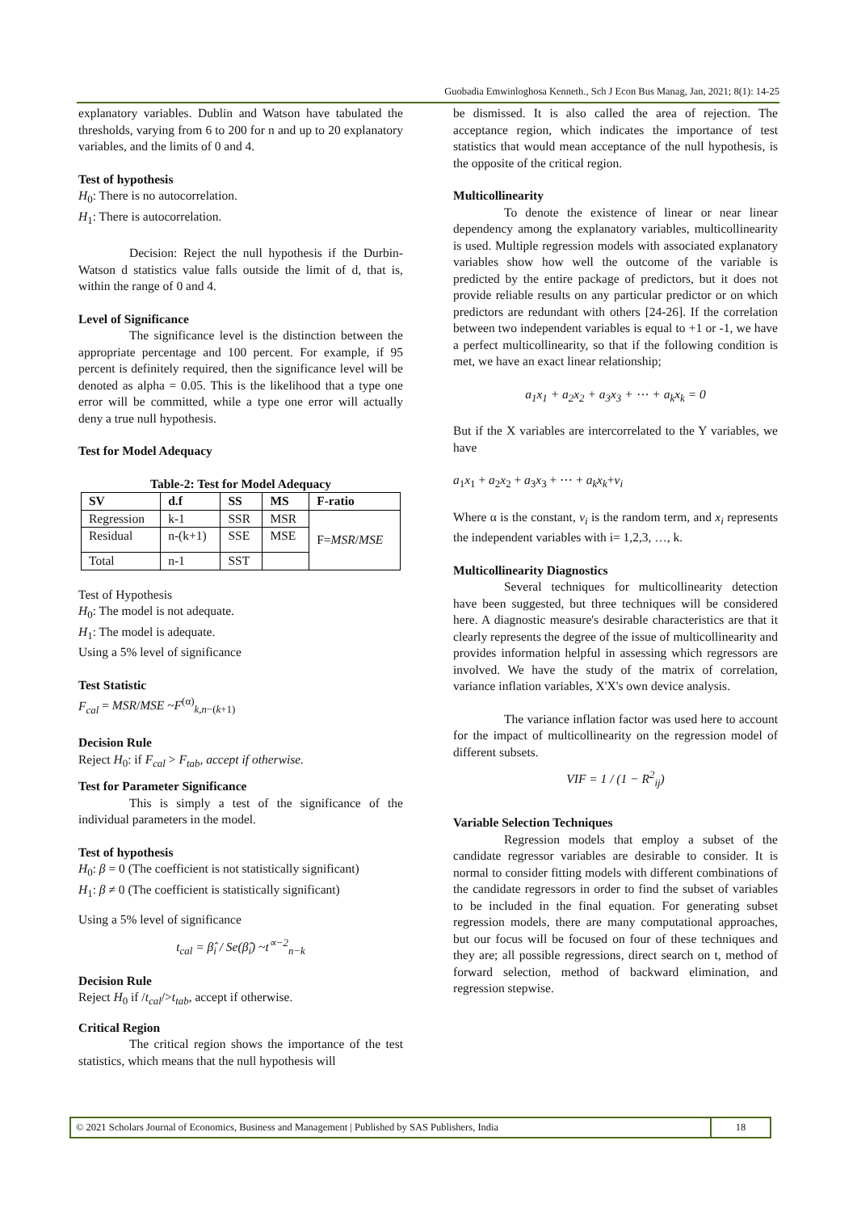Guobadia Emwinloghosa Kenneth., Sch J Econ Bus Manag, Jan, 2021; 8(1): 14-25
explanatory variables. Dublin and Watson have tabulated the thresholds, varying from 6 to 200 for n and up to 20 explanatory variables, and the limits of 0 and 4.
Test of hypothesis
H<sub>0</sub>: There is no autocorrelation.
H<sub>1</sub>: There is autocorrelation.
Decision: Reject the null hypothesis if the Durbin- Watson d statistics value falls outside the limit of d, that is, within the range of 0 and 4.
Level of Significance
The significance level is the distinction between the appropriate percentage and 100 percent. For example, if 95 percent is definitely required, then the significance level will be denoted as alpha = 0.05. This is the likelihood that a type one error will be committed, while a type one error will actually deny a true null hypothesis.
Test for Model Adequacy
Table-2: Test for Model Adequacy
| SV | d.f | SS | MS | F-ratio |
| --- | --- | --- | --- | --- |
| Regression | k-1 | SSR | MSR | F= MSR / MSE |
| Residual | n-(k+1) | SSE | MSE | |
| Total | n-1 | SST | | |
Test of Hypothesis
H<sub>0</sub>: The model is not adequate.
H<sub>1</sub>: The model is adequate.
Using a 5% level of significance
Test Statistic
F<sub>cal</sub> = MSR/MSE ~F<sup>(α)</sup><sub>k,n−(k+1)</sub>
Decision Rule
Reject H<sub>0</sub>: if F<sub>cal</sub> > F<sub>tab</sub>, accept if otherwise.
Test for Parameter Significance
This is simply a test of the significance of the individual parameters in the model.
Test of hypothesis
H<sub>0</sub>: β = 0 (The coefficient is not statistically significant)
H<sub>1</sub>: β ≠ 0 (The coefficient is statistically significant)
Using a 5% level of significance
t<sub>cal</sub> = β̂<sub>i</sub> / Se(β̂<sub>i</sub>) ~t<sup>∝−2</sup><sub>n−k</sub>
Decision Rule
Reject H<sub>0</sub> if /t<sub>cal</sub>/>t<sub>tab</sub>, accept if otherwise.
Critical Region
The critical region shows the importance of the test statistics, which means that the null hypothesis will
be dismissed. It is also called the area of rejection. The acceptance region, which indicates the importance of test statistics that would mean acceptance of the null hypothesis, is the opposite of the critical region.
Multicollinearity
To denote the existence of linear or near linear dependency among the explanatory variables, multicollinearity is used. Multiple regression models with associated explanatory variables show how well the outcome of the variable is predicted by the entire package of predictors, but it does not provide reliable results on any particular predictor or on which predictors are redundant with others [24-26]. If the correlation between two independent variables is equal to +1 or -1, we have a perfect multicollinearity, so that if the following condition is met, we have an exact linear relationship;
a<sub>1</sub>x<sub>1</sub> + a<sub>2</sub>x<sub>2</sub> + a<sub>3</sub>x<sub>3</sub> + ⋯ + a<sub>k</sub>x<sub>k</sub> = 0
But if the X variables are intercorrelated to the Y variables, we have
a<sub>1</sub>x<sub>1</sub> + a<sub>2</sub>x<sub>2</sub> + a<sub>3</sub>x<sub>3</sub> + ⋯ + a<sub>k</sub>x<sub>k</sub>+v<sub>i</sub>
Where α is the constant, v<sub>i</sub> is the random term, and x<sub>i</sub> represents the independent variables with i= 1,2,3, …, k.
Multicollinearity Diagnostics
Several techniques for multicollinearity detection have been suggested, but three techniques will be considered here. A diagnostic measure's desirable characteristics are that it clearly represents the degree of the issue of multicollinearity and provides information helpful in assessing which regressors are involved. We have the study of the matrix of correlation, variance inflation variables, X'X's own device analysis.
The variance inflation factor was used here to account for the impact of multicollinearity on the regression model of different subsets.
VIF = 1 / (1 − R<sup>2</sup><sub>ij</sub>)
Variable Selection Techniques
Regression models that employ a subset of the candidate regressor variables are desirable to consider. It is normal to consider fitting models with different combinations of the candidate regressors in order to find the subset of variables to be included in the final equation. For generating subset regression models, there are many computational approaches, but our focus will be focused on four of these techniques and they are; all possible regressions, direct search on t, method of forward selection, method of backward elimination, and regression stepwise.
© 2021 Scholars Journal of Economics, Business and Management | Published by SAS Publishers, India
18